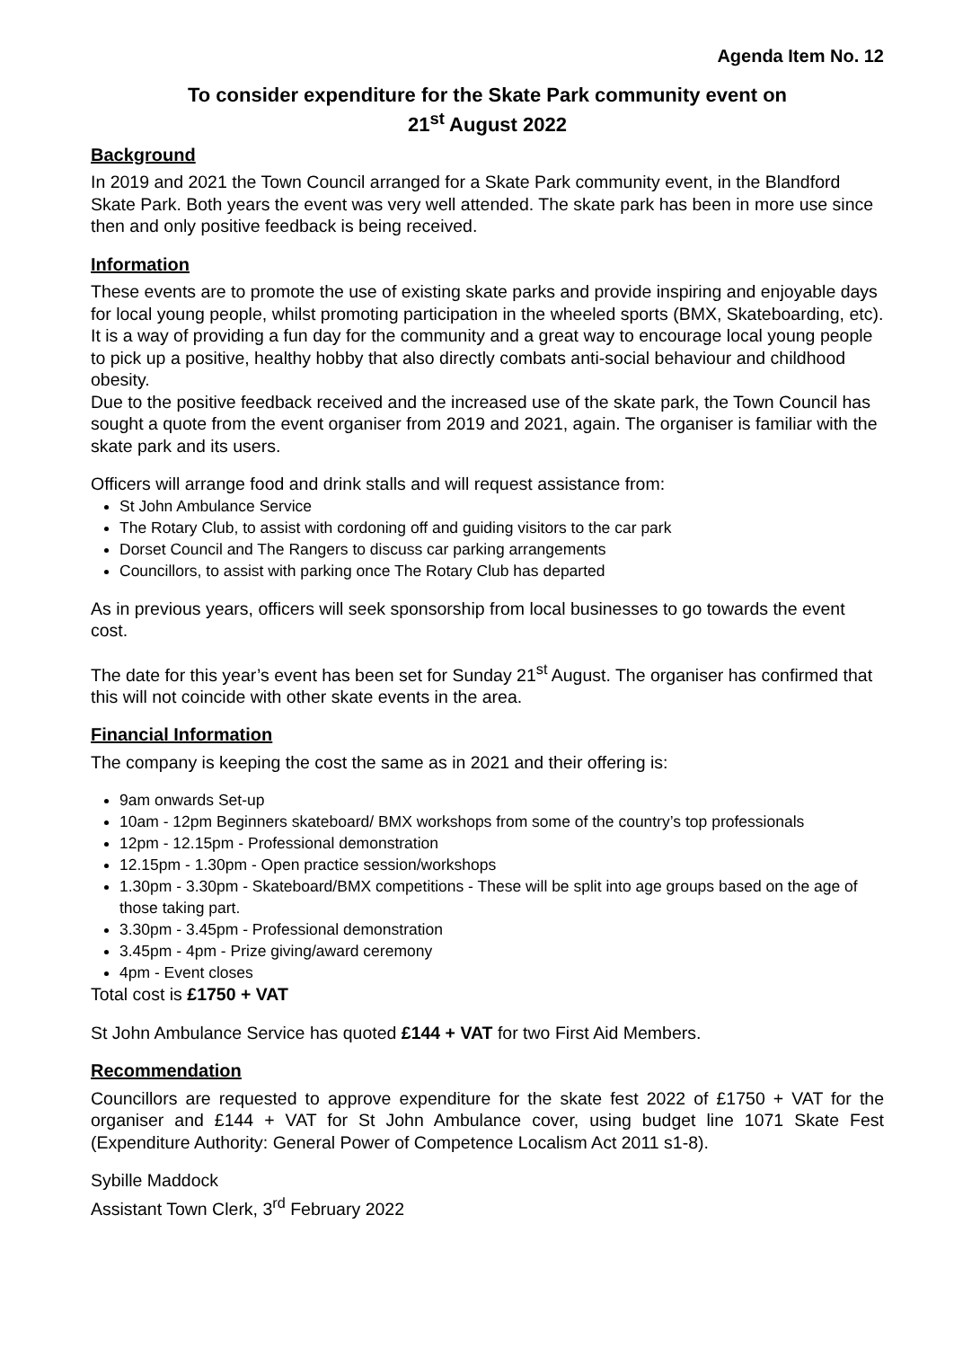Agenda Item No. 12
To consider expenditure for the Skate Park community event on
21<sup>st</sup> August 2022
Background
In 2019 and 2021 the Town Council arranged for a Skate Park community event, in the Blandford Skate Park. Both years the event was very well attended. The skate park has been in more use since then and only positive feedback is being received.
Information
These events are to promote the use of existing skate parks and provide inspiring and enjoyable days for local young people, whilst promoting participation in the wheeled sports (BMX, Skateboarding, etc). It is a way of providing a fun day for the community and a great way to encourage local young people to pick up a positive, healthy hobby that also directly combats anti-social behaviour and childhood obesity.
Due to the positive feedback received and the increased use of the skate park, the Town Council has sought a quote from the event organiser from 2019 and 2021, again. The organiser is familiar with the skate park and its users.
Officers will arrange food and drink stalls and will request assistance from:
St John Ambulance Service
The Rotary Club, to assist with cordoning off and guiding visitors to the car park
Dorset Council and The Rangers to discuss car parking arrangements
Councillors, to assist with parking once The Rotary Club has departed
As in previous years, officers will seek sponsorship from local businesses to go towards the event cost.
The date for this year’s event has been set for Sunday 21<sup>st</sup> August. The organiser has confirmed that this will not coincide with other skate events in the area.
Financial Information
The company is keeping the cost the same as in 2021 and their offering is:
9am onwards Set-up
10am - 12pm Beginners skateboard/ BMX workshops from some of the country’s top professionals
12pm - 12.15pm - Professional demonstration
12.15pm - 1.30pm - Open practice session/workshops
1.30pm - 3.30pm - Skateboard/BMX competitions - These will be split into age groups based on the age of those taking part.
3.30pm - 3.45pm - Professional demonstration
3.45pm - 4pm - Prize giving/award ceremony
4pm - Event closes
Total cost is £1750 + VAT
St John Ambulance Service has quoted £144 + VAT for two First Aid Members.
Recommendation
Councillors are requested to approve expenditure for the skate fest 2022 of £1750 + VAT for the organiser and £144 + VAT for St John Ambulance cover, using budget line 1071 Skate Fest (Expenditure Authority: General Power of Competence Localism Act 2011 s1-8).
Sybille Maddock
Assistant Town Clerk, 3<sup>rd</sup> February 2022